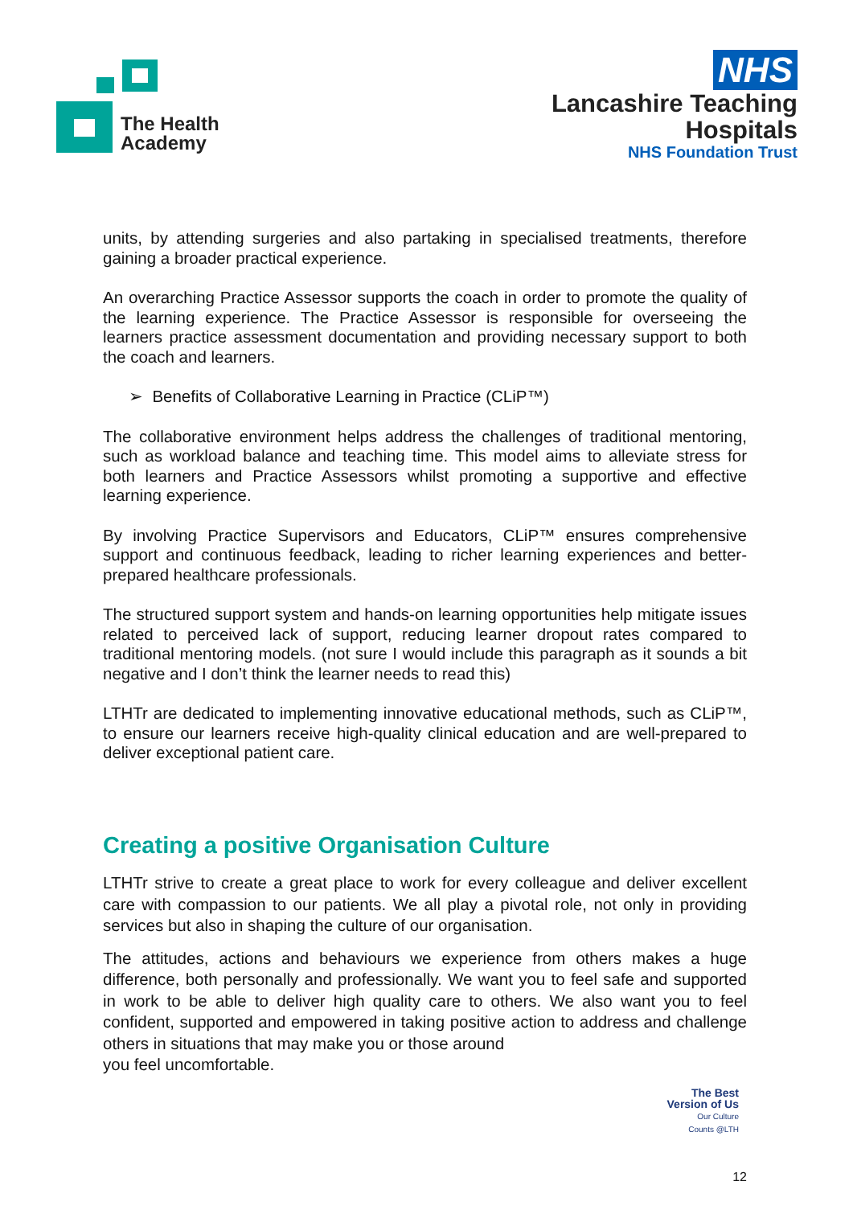The Health
Academy
NHS
Lancashire Teaching
Hospitals
NHS Foundation Trust
units, by attending surgeries and also partaking in specialised treatments, therefore gaining a broader practical experience.
An overarching Practice Assessor supports the coach in order to promote the quality of the learning experience. The Practice Assessor is responsible for overseeing the learners practice assessment documentation and providing necessary support to both the coach and learners.
➢ Benefits of Collaborative Learning in Practice (CLiP™)
The collaborative environment helps address the challenges of traditional mentoring, such as workload balance and teaching time. This model aims to alleviate stress for both learners and Practice Assessors whilst promoting a supportive and effective learning experience.
By involving Practice Supervisors and Educators, CLiP™ ensures comprehensive support and continuous feedback, leading to richer learning experiences and better-prepared healthcare professionals.
The structured support system and hands-on learning opportunities help mitigate issues related to perceived lack of support, reducing learner dropout rates compared to traditional mentoring models. (not sure I would include this paragraph as it sounds a bit negative and I don’t think the learner needs to read this)
LTHTr are dedicated to implementing innovative educational methods, such as CLiP™, to ensure our learners receive high-quality clinical education and are well-prepared to deliver exceptional patient care.
Creating a positive Organisation Culture
LTHTr strive to create a great place to work for every colleague and deliver excellent care with compassion to our patients. We all play a pivotal role, not only in providing services but also in shaping the culture of our organisation.
The attitudes, actions and behaviours we experience from others makes a huge difference, both personally and professionally. We want you to feel safe and supported in work to be able to deliver high quality care to others. We also want you to feel confident, supported and empowered in taking positive action to address and challenge others in situations that may make you or those around
you feel uncomfortable.
The Best
Version of Us
Our Culture
Counts @LTH
12